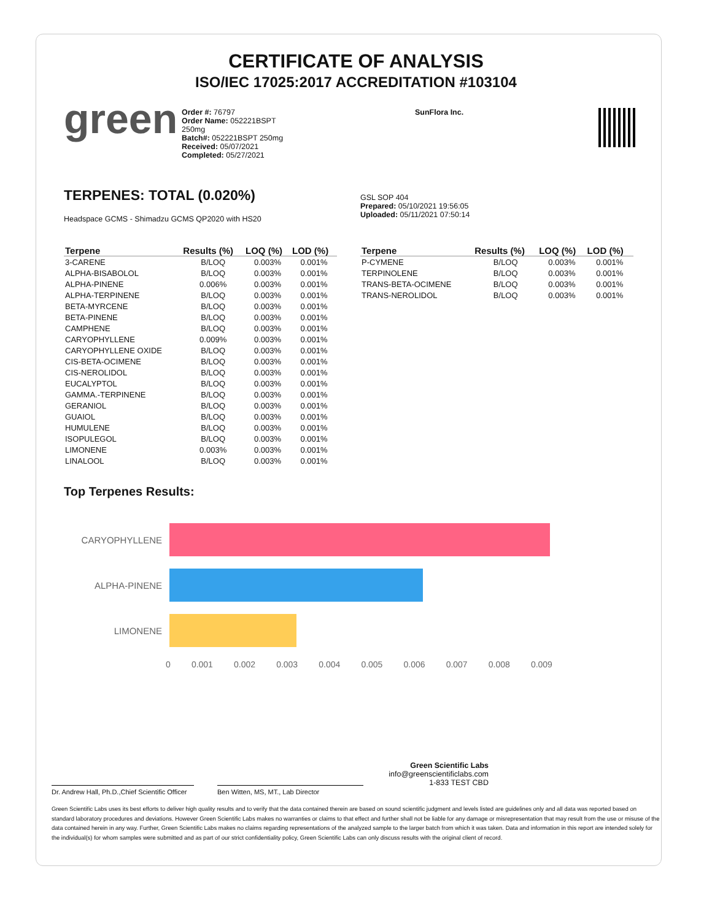CERTIFICATE OF ANALYSIS
ISO/IEC 17025:2017 ACCREDITATION #103104
green
Order #: 76797
Order Name: 052221BSPT
250mg
Batch#: 052221BSPT 250mg
Received: 05/07/2021
Completed: 05/27/2021
SunFlora Inc.
TERPENES: TOTAL (0.020%)
Headspace GCMS - Shimadzu GCMS QP2020 with HS20
GSL SOP 404
Prepared: 05/10/2021 19:56:05
Uploaded: 05/11/2021 07:50:14
| Terpene | Results (%) | LOQ (%) | LOD (%) |
| --- | --- | --- | --- |
| 3-CARENE | B/LOQ | 0.003% | 0.001% |
| ALPHA-BISABOLOL | B/LOQ | 0.003% | 0.001% |
| ALPHA-PINENE | 0.006% | 0.003% | 0.001% |
| ALPHA-TERPINENE | B/LOQ | 0.003% | 0.001% |
| BETA-MYRCENE | B/LOQ | 0.003% | 0.001% |
| BETA-PINENE | B/LOQ | 0.003% | 0.001% |
| CAMPHENE | B/LOQ | 0.003% | 0.001% |
| CARYOPHYLLENE | 0.009% | 0.003% | 0.001% |
| CARYOPHYLLENE OXIDE | B/LOQ | 0.003% | 0.001% |
| CIS-BETA-OCIMENE | B/LOQ | 0.003% | 0.001% |
| CIS-NEROLIDOL | B/LOQ | 0.003% | 0.001% |
| EUCALYPTOL | B/LOQ | 0.003% | 0.001% |
| GAMMA.-TERPINENE | B/LOQ | 0.003% | 0.001% |
| GERANIOL | B/LOQ | 0.003% | 0.001% |
| GUAIOL | B/LOQ | 0.003% | 0.001% |
| HUMULENE | B/LOQ | 0.003% | 0.001% |
| ISOPULEGOL | B/LOQ | 0.003% | 0.001% |
| LIMONENE | 0.003% | 0.003% | 0.001% |
| LINALOOL | B/LOQ | 0.003% | 0.001% |
| Terpene | Results (%) | LOQ (%) | LOD (%) |
| --- | --- | --- | --- |
| P-CYMENE | B/LOQ | 0.003% | 0.001% |
| TERPINOLENE | B/LOQ | 0.003% | 0.001% |
| TRANS-BETA-OCIMENE | B/LOQ | 0.003% | 0.001% |
| TRANS-NEROLIDOL | B/LOQ | 0.003% | 0.001% |
Top Terpenes Results:
CARYOPHYLLENE
ALPHA-PINENE
LIMONENE
0 0.001 0.002 0.003 0.004 0.005 0.006 0.007 0.008 0.009
Dr. Andrew Hall, Ph.D.,Chief Scientific Officer
Ben Witten, MS, MT., Lab Director
Green Scientific Labs
info@greenscientificlabs.com
1-833 TEST CBD
Green Scientific Labs uses its best efforts to deliver high quality results and to verify that the data contained therein are based on sound scientific judgment and levels listed are guidelines only and all data was reported based on standard laboratory procedures and deviations. However Green Scientific Labs makes no warranties or claims to that effect and further shall not be liable for any damage or misrepresentation that may result from the use or misuse of the data contained herein in any way. Further, Green Scientific Labs makes no claims regarding representations of the analyzed sample to the larger batch from which it was taken. Data and information in this report are intended solely for the individual(s) for whom samples were submitted and as part of our strict confidentiality policy, Green Scientific Labs can only discuss results with the original client of record.